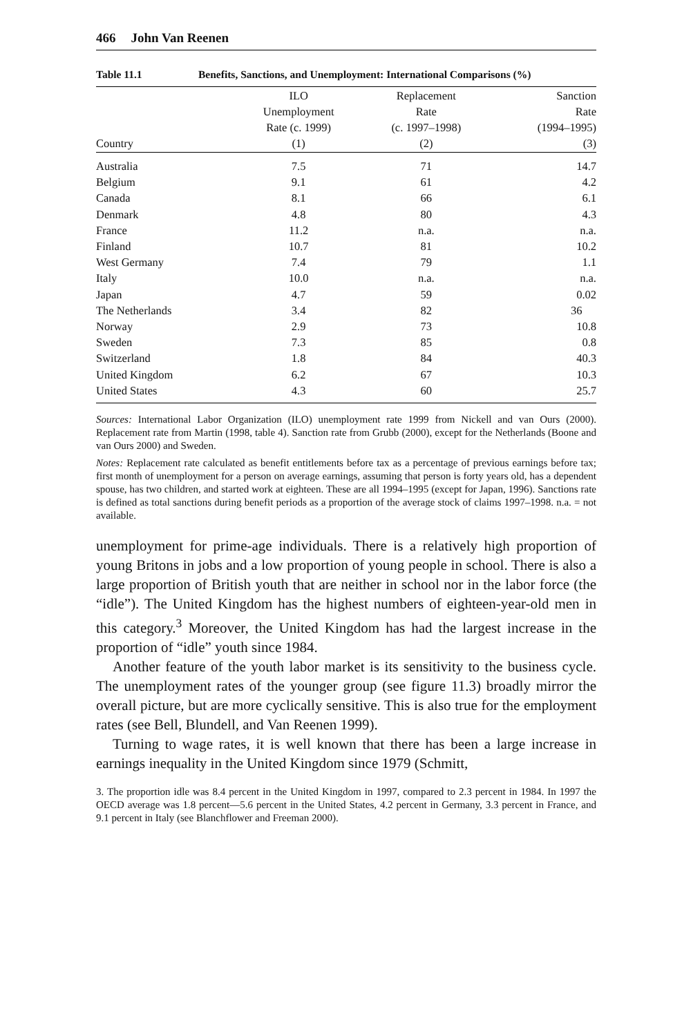466 John Van Reenen
Table 11.1 Benefits, Sanctions, and Unemployment: International Comparisons (%)
| Country | ILO Unemployment Rate (c. 1999) (1) | Replacement Rate (c. 1997–1998) (2) | Sanction Rate (1994–1995) (3) |
| --- | --- | --- | --- |
| Australia | 7.5 | 71 | 14.7 |
| Belgium | 9.1 | 61 | 4.2 |
| Canada | 8.1 | 66 | 6.1 |
| Denmark | 4.8 | 80 | 4.3 |
| France | 11.2 | n.a. | n.a. |
| Finland | 10.7 | 81 | 10.2 |
| West Germany | 7.4 | 79 | 1.1 |
| Italy | 10.0 | n.a. | n.a. |
| Japan | 4.7 | 59 | 0.02 |
| The Netherlands | 3.4 | 82 | 36 |
| Norway | 2.9 | 73 | 10.8 |
| Sweden | 7.3 | 85 | 0.8 |
| Switzerland | 1.8 | 84 | 40.3 |
| United Kingdom | 6.2 | 67 | 10.3 |
| United States | 4.3 | 60 | 25.7 |
Sources: International Labor Organization (ILO) unemployment rate 1999 from Nickell and van Ours (2000). Replacement rate from Martin (1998, table 4). Sanction rate from Grubb (2000), except for the Netherlands (Boone and van Ours 2000) and Sweden.
Notes: Replacement rate calculated as benefit entitlements before tax as a percentage of previous earnings before tax; first month of unemployment for a person on average earnings, assuming that person is forty years old, has a dependent spouse, has two children, and started work at eighteen. These are all 1994–1995 (except for Japan, 1996). Sanctions rate is defined as total sanctions during benefit periods as a proportion of the average stock of claims 1997–1998. n.a. = not available.
unemployment for prime-age individuals. There is a relatively high proportion of young Britons in jobs and a low proportion of young people in school. There is also a large proportion of British youth that are neither in school nor in the labor force (the “idle”). The United Kingdom has the highest numbers of eighteen-year-old men in this category.<sup>3</sup> Moreover, the United Kingdom has had the largest increase in the proportion of “idle” youth since 1984.
Another feature of the youth labor market is its sensitivity to the business cycle. The unemployment rates of the younger group (see figure 11.3) broadly mirror the overall picture, but are more cyclically sensitive. This is also true for the employment rates (see Bell, Blundell, and Van Reenen 1999).
Turning to wage rates, it is well known that there has been a large increase in earnings inequality in the United Kingdom since 1979 (Schmitt,
3. The proportion idle was 8.4 percent in the United Kingdom in 1997, compared to 2.3 percent in 1984. In 1997 the OECD average was 1.8 percent—5.6 percent in the United States, 4.2 percent in Germany, 3.3 percent in France, and 9.1 percent in Italy (see Blanchflower and Freeman 2000).